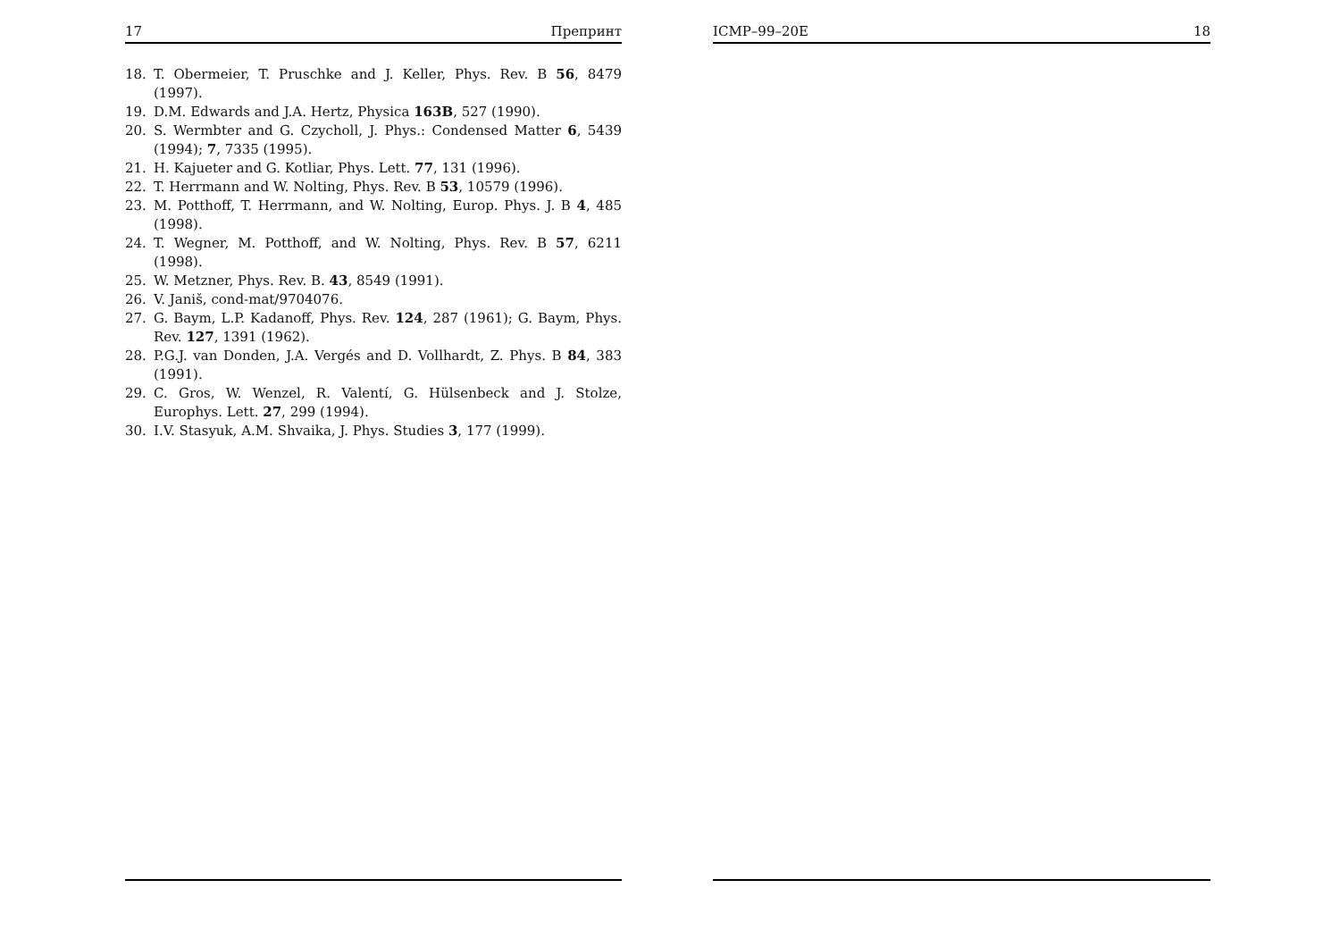17 Препринт
18. T. Obermeier, T. Pruschke and J. Keller, Phys. Rev. B 56, 8479 (1997).
19. D.M. Edwards and J.A. Hertz, Physica 163B, 527 (1990).
20. S. Wermbter and G. Czycholl, J. Phys.: Condensed Matter 6, 5439 (1994); 7, 7335 (1995).
21. H. Kajueter and G. Kotliar, Phys. Lett. 77, 131 (1996).
22. T. Herrmann and W. Nolting, Phys. Rev. B 53, 10579 (1996).
23. M. Potthoff, T. Herrmann, and W. Nolting, Europ. Phys. J. B 4, 485 (1998).
24. T. Wegner, M. Potthoff, and W. Nolting, Phys. Rev. B 57, 6211 (1998).
25. W. Metzner, Phys. Rev. B. 43, 8549 (1991).
26. V. Janiš, cond-mat/9704076.
27. G. Baym, L.P. Kadanoff, Phys. Rev. 124, 287 (1961); G. Baym, Phys. Rev. 127, 1391 (1962).
28. P.G.J. van Donden, J.A. Vergés and D. Vollhardt, Z. Phys. B 84, 383 (1991).
29. C. Gros, W. Wenzel, R. Valentí, G. Hülsenbeck and J. Stolze, Europhys. Lett. 27, 299 (1994).
30. I.V. Stasyuk, A.M. Shvaika, J. Phys. Studies 3, 177 (1999).
ICMP–99–20E 18